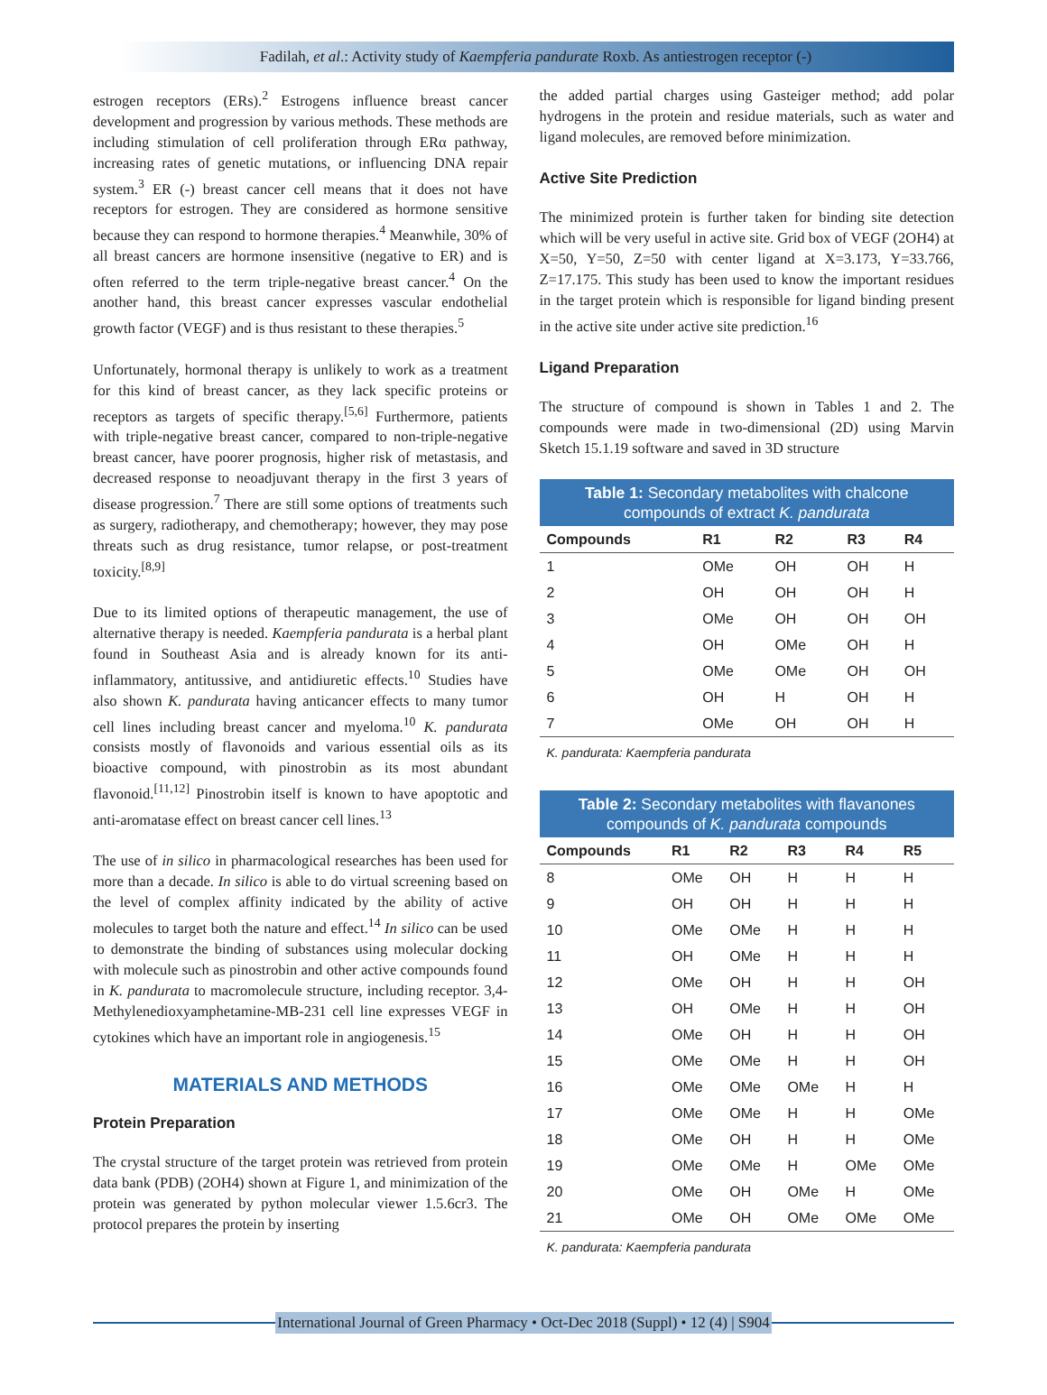Fadilah, et al.: Activity study of Kaempferia pandurate Roxb. As antiestrogen receptor (-)
estrogen receptors (ERs).<sup>2</sup> Estrogens influence breast cancer development and progression by various methods. These methods are including stimulation of cell proliferation through ERα pathway, increasing rates of genetic mutations, or influencing DNA repair system.<sup>3</sup> ER (-) breast cancer cell means that it does not have receptors for estrogen. They are considered as hormone sensitive because they can respond to hormone therapies.<sup>4</sup> Meanwhile, 30% of all breast cancers are hormone insensitive (negative to ER) and is often referred to the term triple-negative breast cancer.<sup>4</sup> On the another hand, this breast cancer expresses vascular endothelial growth factor (VEGF) and is thus resistant to these therapies.<sup>5</sup>
Unfortunately, hormonal therapy is unlikely to work as a treatment for this kind of breast cancer, as they lack specific proteins or receptors as targets of specific therapy.<sup>[5,6]</sup> Furthermore, patients with triple-negative breast cancer, compared to non-triple-negative breast cancer, have poorer prognosis, higher risk of metastasis, and decreased response to neoadjuvant therapy in the first 3 years of disease progression.<sup>7</sup> There are still some options of treatments such as surgery, radiotherapy, and chemotherapy; however, they may pose threats such as drug resistance, tumor relapse, or post-treatment toxicity.<sup>[8,9]</sup>
Due to its limited options of therapeutic management, the use of alternative therapy is needed. Kaempferia pandurata is a herbal plant found in Southeast Asia and is already known for its anti-inflammatory, antitussive, and antidiuretic effects.<sup>10</sup> Studies have also shown K. pandurata having anticancer effects to many tumor cell lines including breast cancer and myeloma.<sup>10</sup> K. pandurata consists mostly of flavonoids and various essential oils as its bioactive compound, with pinostrobin as its most abundant flavonoid.<sup>[11,12]</sup> Pinostrobin itself is known to have apoptotic and anti-aromatase effect on breast cancer cell lines.<sup>13</sup>
The use of in silico in pharmacological researches has been used for more than a decade. In silico is able to do virtual screening based on the level of complex affinity indicated by the ability of active molecules to target both the nature and effect.<sup>14</sup> In silico can be used to demonstrate the binding of substances using molecular docking with molecule such as pinostrobin and other active compounds found in K. pandurata to macromolecule structure, including receptor. 3,4-Methylenedioxyamphetamine-MB-231 cell line expresses VEGF in cytokines which have an important role in angiogenesis.<sup>15</sup>
MATERIALS AND METHODS
Protein Preparation
The crystal structure of the target protein was retrieved from protein data bank (PDB) (2OH4) shown at Figure 1, and minimization of the protein was generated by python molecular viewer 1.5.6cr3. The protocol prepares the protein by inserting
the added partial charges using Gasteiger method; add polar hydrogens in the protein and residue materials, such as water and ligand molecules, are removed before minimization.
Active Site Prediction
The minimized protein is further taken for binding site detection which will be very useful in active site. Grid box of VEGF (2OH4) at X=50, Y=50, Z=50 with center ligand at X=3.173, Y=33.766, Z=17.175. This study has been used to know the important residues in the target protein which is responsible for ligand binding present in the active site under active site prediction.<sup>16</sup>
Ligand Preparation
The structure of compound is shown in Tables 1 and 2. The compounds were made in two-dimensional (2D) using Marvin Sketch 15.1.19 software and saved in 3D structure
Table 1: Secondary metabolites with chalcone compounds of extract K. pandurata
| Compounds | R1 | R2 | R3 | R4 |
| --- | --- | --- | --- | --- |
| 1 | OMe | OH | OH | H |
| 2 | OH | OH | OH | H |
| 3 | OMe | OH | OH | OH |
| 4 | OH | OMe | OH | H |
| 5 | OMe | OMe | OH | OH |
| 6 | OH | H | OH | H |
| 7 | OMe | OH | OH | H |
K. pandurata: Kaempferia pandurata
Table 2: Secondary metabolites with flavanones compounds of K. pandurata compounds
| Compounds | R1 | R2 | R3 | R4 | R5 |
| --- | --- | --- | --- | --- | --- |
| 8 | OMe | OH | H | H | H |
| 9 | OH | OH | H | H | H |
| 10 | OMe | OMe | H | H | H |
| 11 | OH | OMe | H | H | H |
| 12 | OMe | OH | H | H | OH |
| 13 | OH | OMe | H | H | OH |
| 14 | OMe | OH | H | H | OH |
| 15 | OMe | OMe | H | H | OH |
| 16 | OMe | OMe | OMe | H | H |
| 17 | OMe | OMe | H | H | OMe |
| 18 | OMe | OH | H | H | OMe |
| 19 | OMe | OMe | H | OMe | OMe |
| 20 | OMe | OH | OMe | H | OMe |
| 21 | OMe | OH | OMe | OMe | OMe |
K. pandurata: Kaempferia pandurata
International Journal of Green Pharmacy • Oct-Dec 2018 (Suppl) • 12 (4) | S904